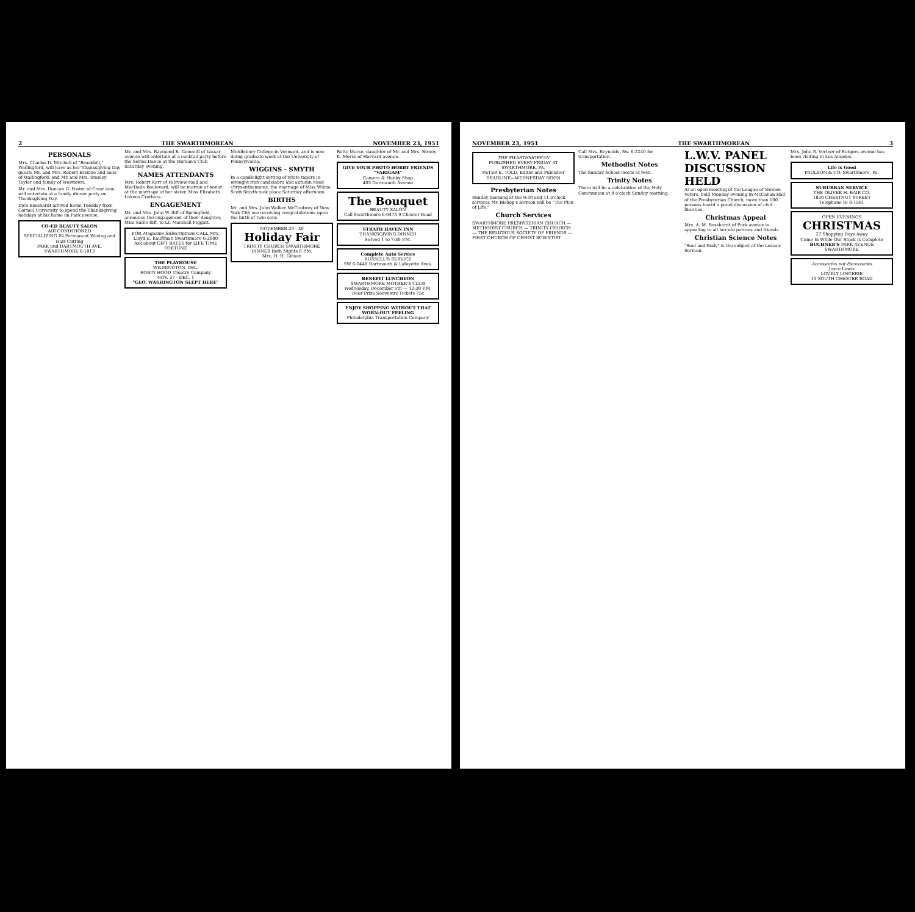2 THE SWARTHMOREAN NOVEMBER 23, 1951
PERSONALS
Mrs. Charles D. Mitchell of "Brookhill," Wallingford, will have as her Thanksgiving Day guests Mr. and Mrs. Robert Erskine and sons of Wallingford, and Mr. and Mrs. Stanley Taylor and family of Westtown.
Mr. and Mrs. Duncan G. Foster of Crest lane will entertain at a family dinner party on Thanksgiving Day.
Dick Bosshardt arrived home Tuesday from Cornell University to spend the Thanksgiving holidays at his home on Park avenue.
CO-ED BEAUTY SALON
AIR CONDITIONED
SPECIALIZING IN Permanent Waving and Hair Cutting
PARK and DARTMOUTH AVE. SWARTHMORE 6-1813
Mr. and Mrs. Raymond R. Gemmill of Vassar avenue will entertain at a cocktail party before the Series Dance at the Woman's Club Saturday evening.
NAMES ATTENDANTS
Mrs. Robert Kerr of Fairview road and MacDade Boulevard, will be matron of honor at the marriage of her sister, Miss Elizabeth Lukens Crothers.
ENGAGEMENT
Mr. and Mrs. John W. Iliff of Springfield, announce the engagement of their daughter, Miss Sallie Iliff, to Lt. Marshall Figgatt.
FOR Magazine Subscriptions CALL Mrs. Lloyd E. Kauffman Swarthmore 6-2680
Ask about GIFT RATES for LIFE TIME FORTUNE
THE PLAYHOUSE
WILMINGTON, DEL.
ROBIN HOOD Theatre Company
NOV. 27 - DEC. 1
"GEO. WASHINGTON SLEPT HERE"
Middlebury College in Vermont, and is now doing graduate work at the University of Pennsylvania.
WIGGINS - SMYTH
In a candlelight setting of white tapers in wrought iron candelabra and autumn hued chrysanthemums, the marriage of Miss Wilma Scott Smyth took place Saturday afternoon.
BIRTHS
Mr. and Mrs. John Walker McCoubrey of New York City are receiving congratulations upon the birth of twin sons.
NOVEMBER 29 - 30
Holiday Fair
TRINITY CHURCH SWARTHMORE
DINNER Both Nights 6 P.M.
Mrs. H. H. Gibson
Betty Morse, daughter of Mr. and Mrs. Birney K. Morse of Harvard avenue.
GIVE YOUR PHOTO HOBBY FRIENDS "VARIGAM"
Camera & Hobby Shop
405 Dartmouth Avenue
The Bouquet
BEAUTY SALON
Call Swarthmore 6-0476 9 Chester Road
STRATH HAVEN INN
THANKSGIVING DINNER
Served 1 to 7:30 P.M.
Complete Auto Service
RUSSELL'S SERVICE
SW 6-0440 Dartmouth & Lafayette Aves.
BENEFIT LUNCHEON
SWARTHMORE MOTHER'S CLUB
Wednesday, December 5th — 12:30 P.M.
Door Prize Souvenirs Tickets 75c
ENJOY SHOPPING WITHOUT THAT WORN-OUT FEELING
Philadelphia Transportation Company
NOVEMBER 23, 1951 THE SWARTHMOREAN 3
THE SWARTHMOREAN
PUBLISHED EVERY FRIDAY AT SWARTHMORE, PA.
PETER E. TOLD, Editor and Publisher
DEADLINE—WEDNESDAY NOON
Presbyterian Notes
Sunday morning at the 9:30 and 11 o'clock services Mr. Bishop's sermon will be "The Plan of Life."
Church Services
SWARTHMORE PRESBYTERIAN CHURCH — METHODIST CHURCH — TRINITY CHURCH — THE RELIGIOUS SOCIETY OF FRIENDS — FIRST CHURCH OF CHRIST SCIENTIST
Call Mrs. Reynolds, Sw. 6-2240 for transportation.
Methodist Notes
The Sunday School meets at 9:45.
Trinity Notes
There will be a celebration of the Holy Communion at 8 o'clock Sunday morning.
L.W.V. PANEL DISCUSSION HELD
At an open meeting of the League of Women Voters, held Monday evening in McCahan Hall of the Presbyterian Church, more than 100 persons heard a panel discussion of civil liberties.
Christmas Appeal
Mrs. A. M. Bosshardt of Park avenue is appealing to all her old patrons and friends.
Christian Science Notes
"Soul and Body" is the subject of the Lesson-Sermon.
Mrs. John S. Vertner of Rutgers avenue has been visiting in Los Angeles.
Life is Good
PAULSON & CO. Swarthmore, Pa.
SUBURBAN SERVICE
THE OLIVER H. BAIR CO.
1820 CHESTNUT STREET
Telephone RI 6-1581
OPEN EVENINGS
CHRISTMAS
27 Shopping Days Away
Come In While Our Stock Is Complete
BUCHNER'S PARK AVENUE SWARTHMORE
Accessories not Excessories
Joyce Lewis
LOVELY LINGERIE
15 SOUTH CHESTER ROAD